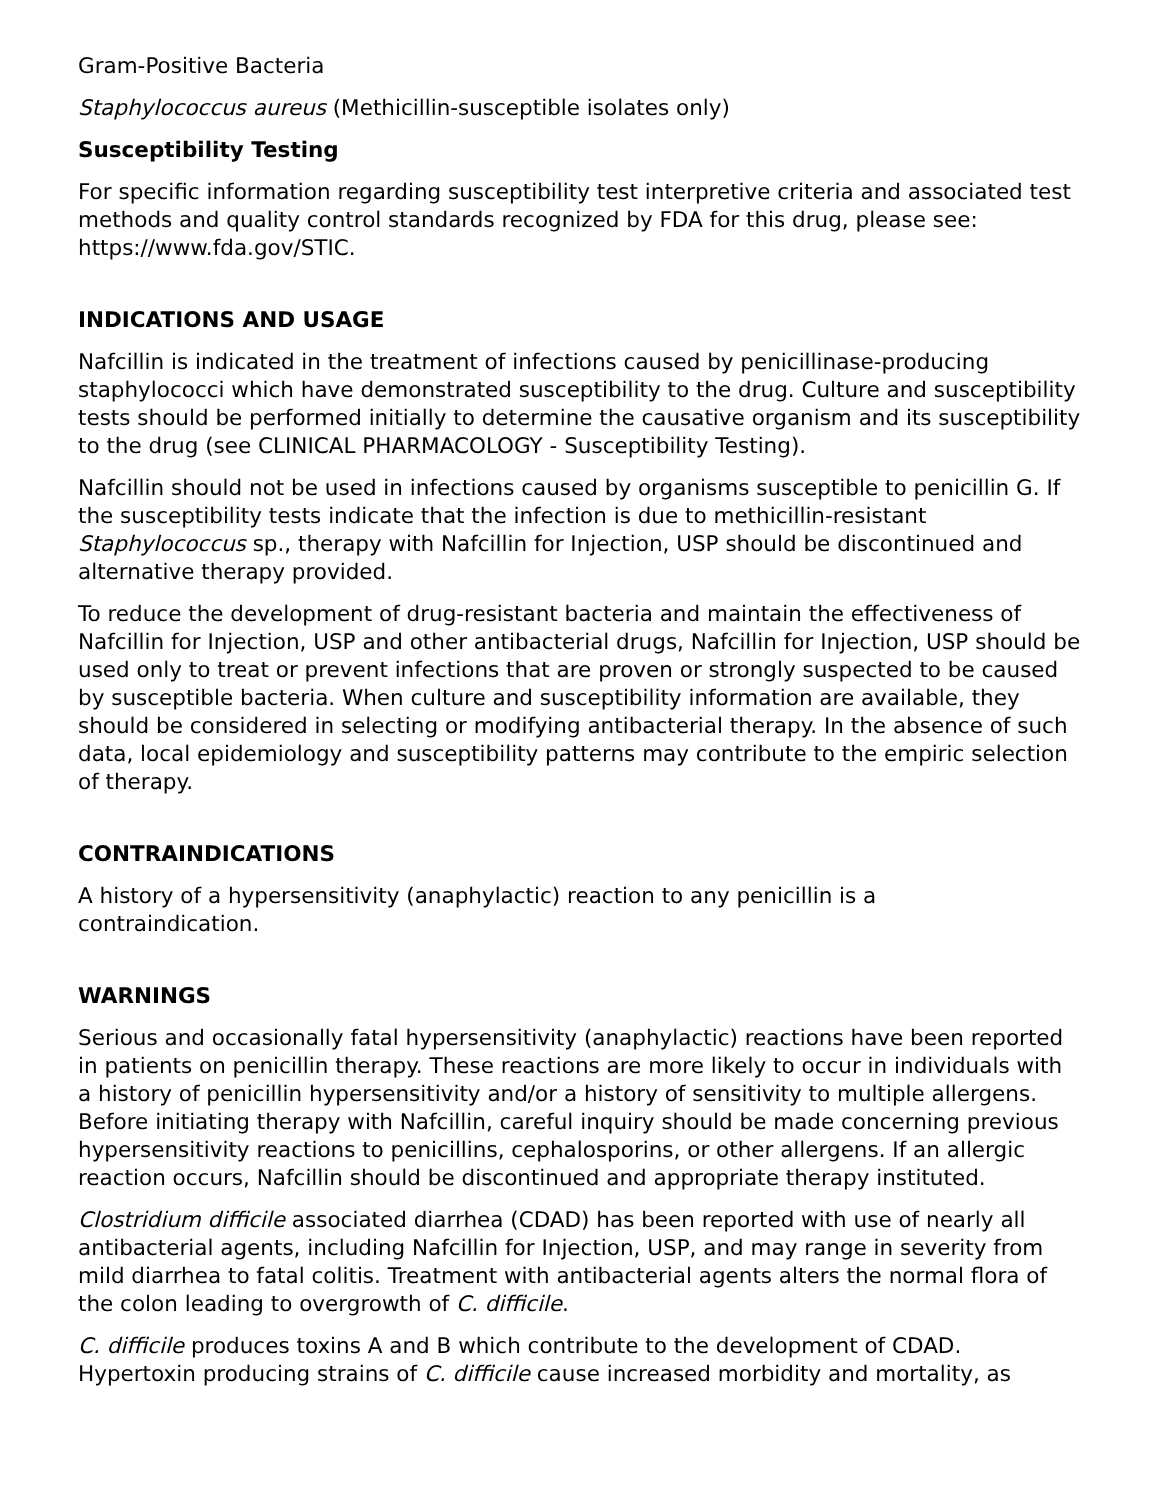Gram-Positive Bacteria
Staphylococcus aureus (Methicillin-susceptible isolates only)
Susceptibility Testing
For specific information regarding susceptibility test interpretive criteria and associated test methods and quality control standards recognized by FDA for this drug, please see: https://www.fda.gov/STIC.
INDICATIONS AND USAGE
Nafcillin is indicated in the treatment of infections caused by penicillinase-producing staphylococci which have demonstrated susceptibility to the drug. Culture and susceptibility tests should be performed initially to determine the causative organism and its susceptibility to the drug (see CLINICAL PHARMACOLOGY - Susceptibility Testing).
Nafcillin should not be used in infections caused by organisms susceptible to penicillin G. If the susceptibility tests indicate that the infection is due to methicillin-resistant Staphylococcus sp., therapy with Nafcillin for Injection, USP should be discontinued and alternative therapy provided.
To reduce the development of drug-resistant bacteria and maintain the effectiveness of Nafcillin for Injection, USP and other antibacterial drugs, Nafcillin for Injection, USP should be used only to treat or prevent infections that are proven or strongly suspected to be caused by susceptible bacteria. When culture and susceptibility information are available, they should be considered in selecting or modifying antibacterial therapy. In the absence of such data, local epidemiology and susceptibility patterns may contribute to the empiric selection of therapy.
CONTRAINDICATIONS
A history of a hypersensitivity (anaphylactic) reaction to any penicillin is a
contraindication.
WARNINGS
Serious and occasionally fatal hypersensitivity (anaphylactic) reactions have been reported in patients on penicillin therapy. These reactions are more likely to occur in individuals with a history of penicillin hypersensitivity and/or a history of sensitivity to multiple allergens. Before initiating therapy with Nafcillin, careful inquiry should be made concerning previous hypersensitivity reactions to penicillins, cephalosporins, or other allergens. If an allergic reaction occurs, Nafcillin should be discontinued and appropriate therapy instituted.
Clostridium difficile associated diarrhea (CDAD) has been reported with use of nearly all antibacterial agents, including Nafcillin for Injection, USP, and may range in severity from mild diarrhea to fatal colitis. Treatment with antibacterial agents alters the normal flora of the colon leading to overgrowth of C. difficile.
C. difficile produces toxins A and B which contribute to the development of CDAD. Hypertoxin producing strains of C. difficile cause increased morbidity and mortality, as